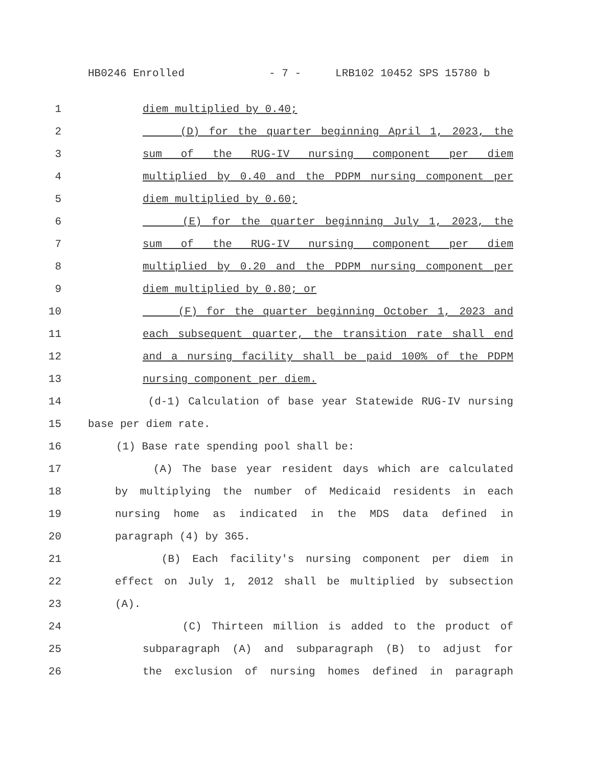HB0246 Enrolled - 7 - LRB102 10452 SPS 15780 b
1 diem multiplied by 0.40;
2 (D) for the quarter beginning April 1, 2023, the
3 sum of the RUG-IV nursing component per diem
4 multiplied by 0.40 and the PDPM nursing component per
5 diem multiplied by 0.60;
6 (E) for the quarter beginning July 1, 2023, the
7 sum of the RUG-IV nursing component per diem
8 multiplied by 0.20 and the PDPM nursing component per
9 diem multiplied by 0.80; or
10 (F) for the quarter beginning October 1, 2023 and
11 each subsequent quarter, the transition rate shall end
12 and a nursing facility shall be paid 100% of the PDPM
13 nursing component per diem.
14 (d-1) Calculation of base year Statewide RUG-IV nursing
15 base per diem rate.
16 (1) Base rate spending pool shall be:
17 (A) The base year resident days which are calculated
18 by multiplying the number of Medicaid residents in each
19 nursing home as indicated in the MDS data defined in
20 paragraph (4) by 365.
21 (B) Each facility's nursing component per diem in
22 effect on July 1, 2012 shall be multiplied by subsection
23 (A).
24 (C) Thirteen million is added to the product of
25 subparagraph (A) and subparagraph (B) to adjust for
26 the exclusion of nursing homes defined in paragraph